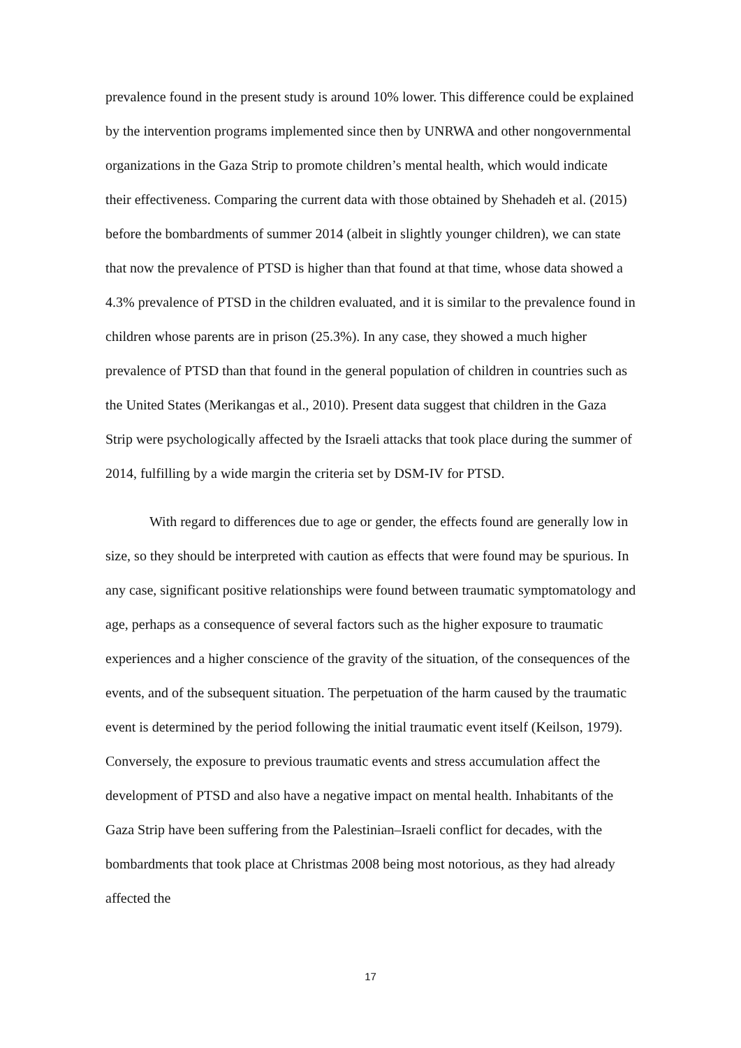prevalence found in the present study is around 10% lower. This difference could be explained by the intervention programs implemented since then by UNRWA and other nongovernmental organizations in the Gaza Strip to promote children’s mental health, which would indicate their effectiveness. Comparing the current data with those obtained by Shehadeh et al. (2015) before the bombardments of summer 2014 (albeit in slightly younger children), we can state that now the prevalence of PTSD is higher than that found at that time, whose data showed a 4.3% prevalence of PTSD in the children evaluated, and it is similar to the prevalence found in children whose parents are in prison (25.3%). In any case, they showed a much higher prevalence of PTSD than that found in the general population of children in countries such as the United States (Merikangas et al., 2010). Present data suggest that children in the Gaza Strip were psychologically affected by the Israeli attacks that took place during the summer of 2014, fulfilling by a wide margin the criteria set by DSM-IV for PTSD.
With regard to differences due to age or gender, the effects found are generally low in size, so they should be interpreted with caution as effects that were found may be spurious. In any case, significant positive relationships were found between traumatic symptomatology and age, perhaps as a consequence of several factors such as the higher exposure to traumatic experiences and a higher conscience of the gravity of the situation, of the consequences of the events, and of the subsequent situation. The perpetuation of the harm caused by the traumatic event is determined by the period following the initial traumatic event itself (Keilson, 1979). Conversely, the exposure to previous traumatic events and stress accumulation affect the development of PTSD and also have a negative impact on mental health. Inhabitants of the Gaza Strip have been suffering from the Palestinian–Israeli conflict for decades, with the bombardments that took place at Christmas 2008 being most notorious, as they had already affected the
17